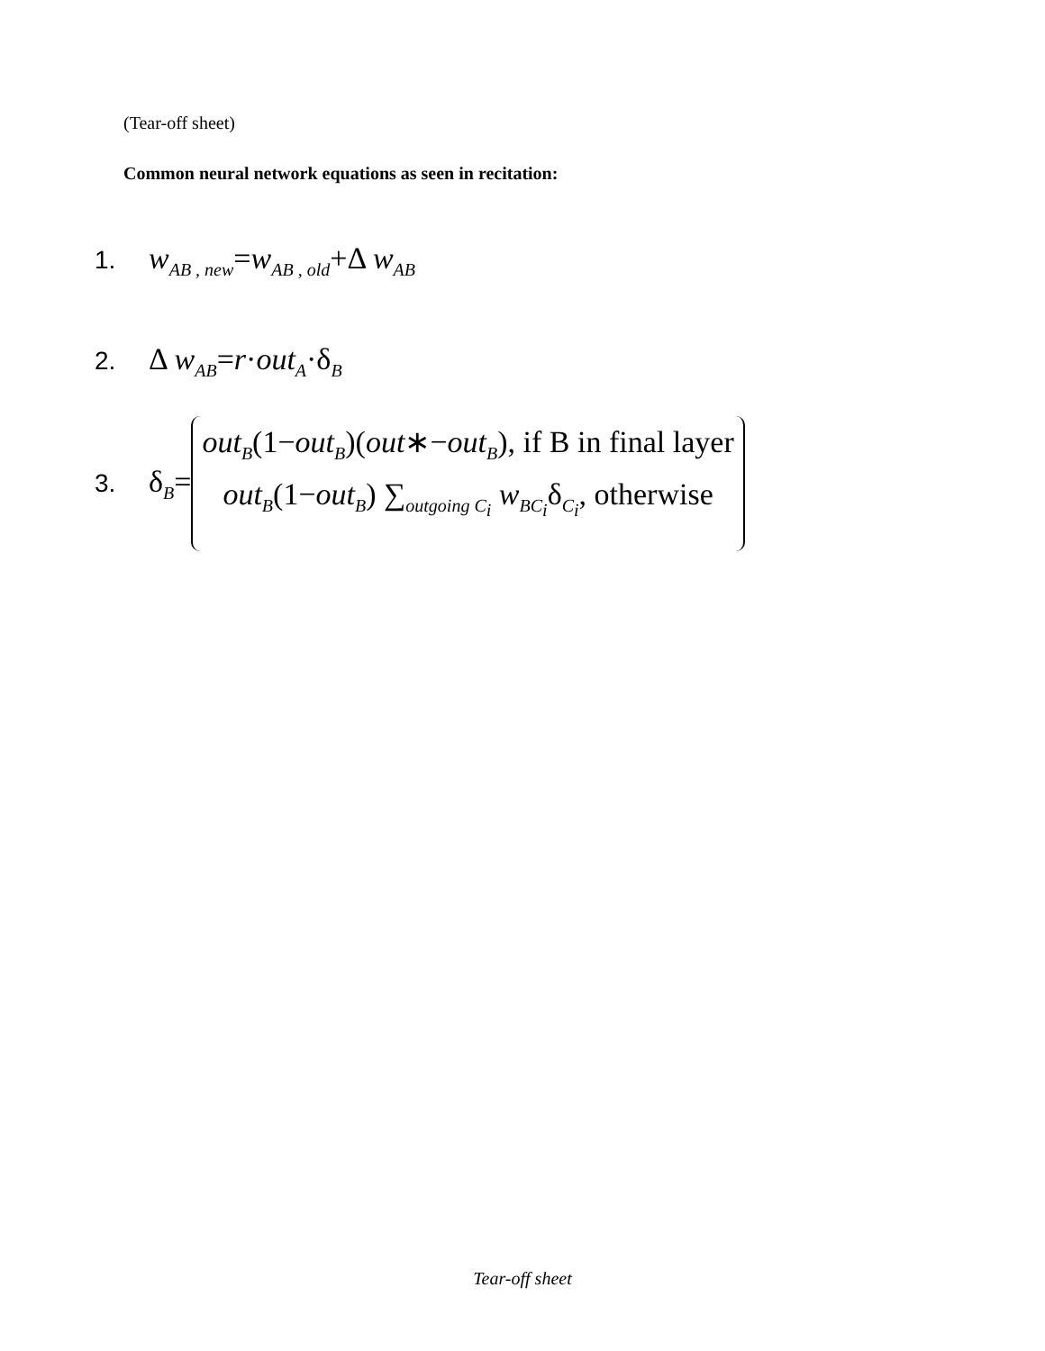(Tear-off sheet)
Common neural network equations as seen in recitation:
1. w<sub>AB , new</sub>=w<sub>AB , old</sub>+Δ w<sub>AB</sub>
2. Δ w<sub>AB</sub>=r·out<sub>A</sub>·δ<sub>B</sub>
3. δ<sub>B</sub>=
out<sub>B</sub>(1−out<sub>B</sub>)(out∗−out<sub>B</sub>), if B in final layer
out<sub>B</sub>(1−out<sub>B</sub>) ∑<sub>outgoing C<sub>i</sub></sub> w<sub>BC<sub>i</sub></sub>δ<sub>C<sub>i</sub></sub>, otherwise
Tear-off sheet